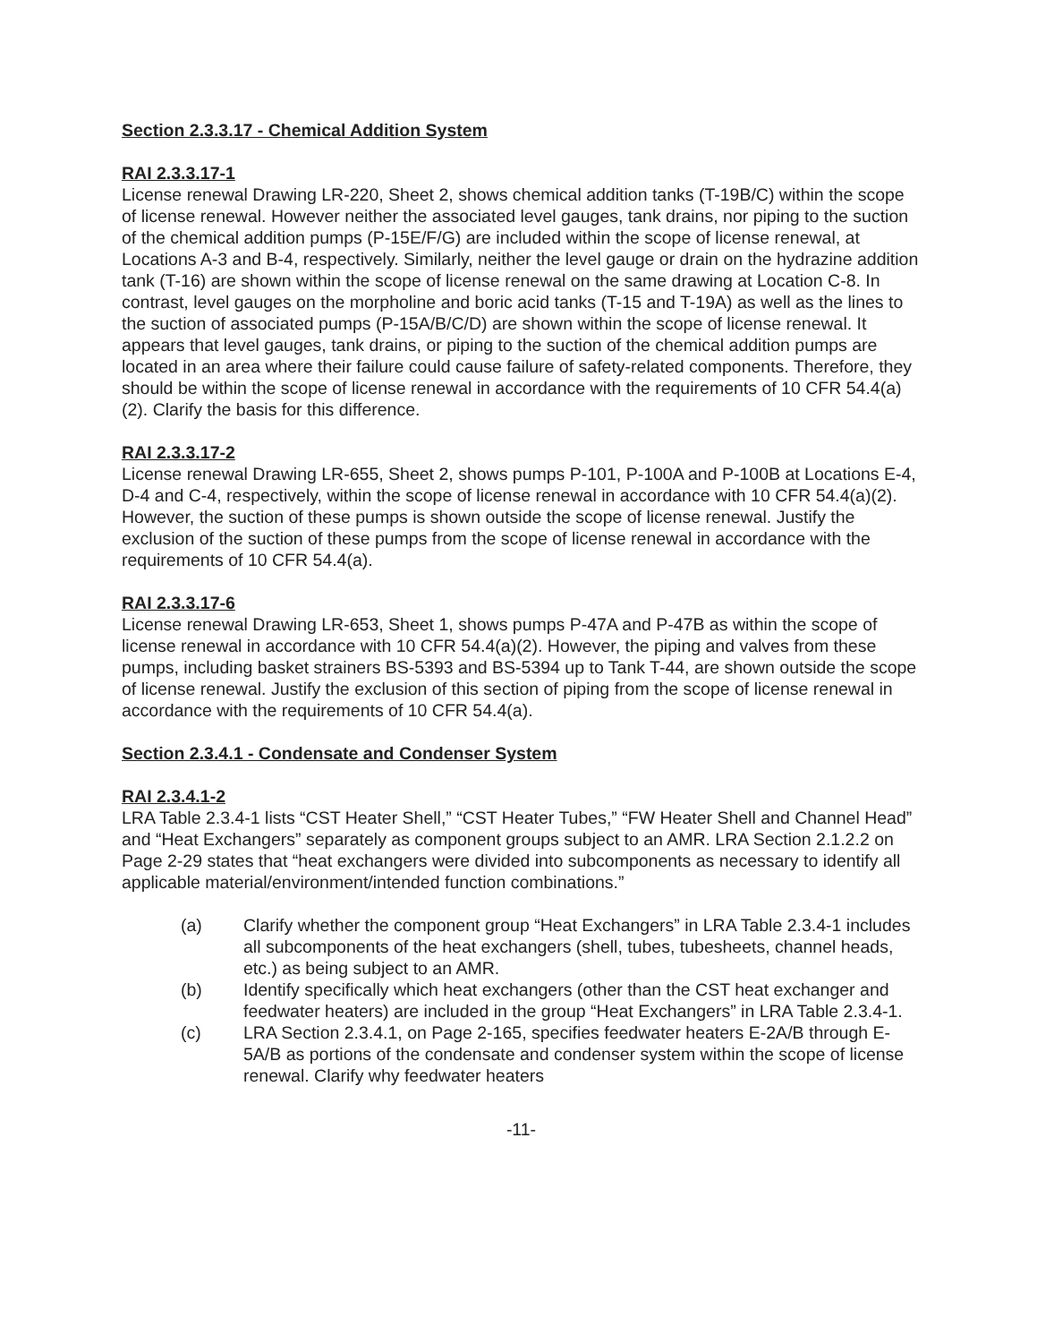Section 2.3.3.17 - Chemical Addition System
RAI 2.3.3.17-1
License renewal Drawing LR-220, Sheet 2, shows chemical addition tanks (T-19B/C) within the scope of license renewal. However neither the associated level gauges, tank drains, nor piping to the suction of the chemical addition pumps (P-15E/F/G) are included within the scope of license renewal, at Locations A-3 and B-4, respectively. Similarly, neither the level gauge or drain on the hydrazine addition tank (T-16) are shown within the scope of license renewal on the same drawing at Location C-8. In contrast, level gauges on the morpholine and boric acid tanks (T-15 and T-19A) as well as the lines to the suction of associated pumps (P-15A/B/C/D) are shown within the scope of license renewal. It appears that level gauges, tank drains, or piping to the suction of the chemical addition pumps are located in an area where their failure could cause failure of safety-related components. Therefore, they should be within the scope of license renewal in accordance with the requirements of 10 CFR 54.4(a)(2). Clarify the basis for this difference.
RAI 2.3.3.17-2
License renewal Drawing LR-655, Sheet 2, shows pumps P-101, P-100A and P-100B at Locations E-4, D-4 and C-4, respectively, within the scope of license renewal in accordance with 10 CFR 54.4(a)(2). However, the suction of these pumps is shown outside the scope of license renewal. Justify the exclusion of the suction of these pumps from the scope of license renewal in accordance with the requirements of 10 CFR 54.4(a).
RAI 2.3.3.17-6
License renewal Drawing LR-653, Sheet 1, shows pumps P-47A and P-47B as within the scope of license renewal in accordance with 10 CFR 54.4(a)(2). However, the piping and valves from these pumps, including basket strainers BS-5393 and BS-5394 up to Tank T-44, are shown outside the scope of license renewal. Justify the exclusion of this section of piping from the scope of license renewal in accordance with the requirements of 10 CFR 54.4(a).
Section 2.3.4.1 - Condensate and Condenser System
RAI 2.3.4.1-2
LRA Table 2.3.4-1 lists “CST Heater Shell,” “CST Heater Tubes,” “FW Heater Shell and Channel Head” and “Heat Exchangers” separately as component groups subject to an AMR. LRA Section 2.1.2.2 on Page 2-29 states that “heat exchangers were divided into subcomponents as necessary to identify all applicable material/environment/intended function combinations.”
(a) Clarify whether the component group “Heat Exchangers” in LRA Table 2.3.4-1 includes all subcomponents of the heat exchangers (shell, tubes, tubesheets, channel heads, etc.) as being subject to an AMR.
(b) Identify specifically which heat exchangers (other than the CST heat exchanger and feedwater heaters) are included in the group “Heat Exchangers” in LRA Table 2.3.4-1.
(c) LRA Section 2.3.4.1, on Page 2-165, specifies feedwater heaters E-2A/B through E-5A/B as portions of the condensate and condenser system within the scope of license renewal. Clarify why feedwater heaters
-11-